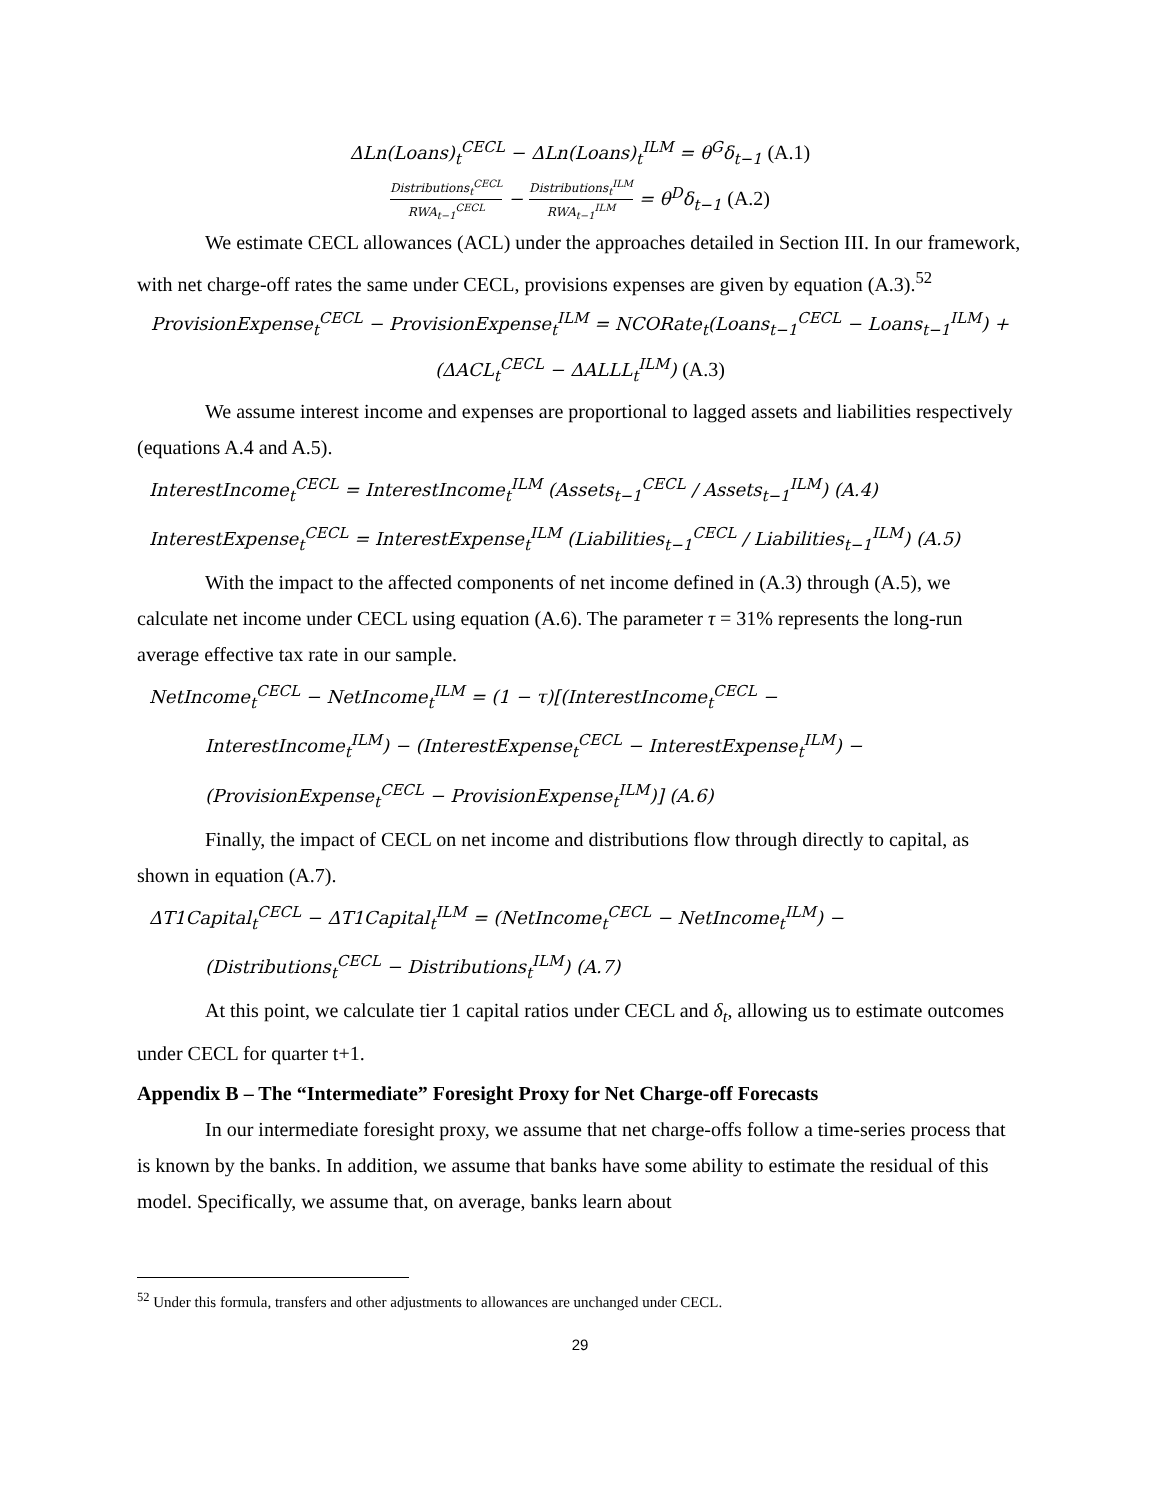ΔLn(Loans)<sub>t</sub><sup>CECL</sup> − ΔLn(Loans)<sub>t</sub><sup>ILM</sup> = θ<sup>G</sup>δ<sub>t−1</sub> (A.1)
Distributions<sub>t</sub><sup>CECL</sup> RWA<sub>t−1</sub><sup>CECL</sup> − Distributions<sub>t</sub><sup>ILM</sup> RWA<sub>t−1</sub><sup>ILM</sup> = θ<sup>D</sup>δ<sub>t−1</sub> (A.2)
We estimate CECL allowances (ACL) under the approaches detailed in Section III. In our framework, with net charge-off rates the same under CECL, provisions expenses are given by equation (A.3).<sup>52</sup>
ProvisionExpense<sub>t</sub><sup>CECL</sup> − ProvisionExpense<sub>t</sub><sup>ILM</sup> = NCORate<sub>t</sub>(Loans<sub>t−1</sub><sup>CECL</sup> − Loans<sub>t−1</sub><sup>ILM</sup>) +
(ΔACL<sub>t</sub><sup>CECL</sup> − ΔALLL<sub>t</sub><sup>ILM</sup>) (A.3)
We assume interest income and expenses are proportional to lagged assets and liabilities respectively (equations A.4 and A.5).
InterestIncome<sub>t</sub><sup>CECL</sup> = InterestIncome<sub>t</sub><sup>ILM</sup> (Assets<sub>t−1</sub><sup>CECL</sup> / Assets<sub>t−1</sub><sup>ILM</sup>) (A.4)
InterestExpense<sub>t</sub><sup>CECL</sup> = InterestExpense<sub>t</sub><sup>ILM</sup> (Liabilities<sub>t−1</sub><sup>CECL</sup> / Liabilities<sub>t−1</sub><sup>ILM</sup>) (A.5)
With the impact to the affected components of net income defined in (A.3) through (A.5), we calculate net income under CECL using equation (A.6). The parameter τ = 31% represents the long-run average effective tax rate in our sample.
NetIncome<sub>t</sub><sup>CECL</sup> − NetIncome<sub>t</sub><sup>ILM</sup> = (1 − τ)[(InterestIncome<sub>t</sub><sup>CECL</sup> −
InterestIncome<sub>t</sub><sup>ILM</sup>) − (InterestExpense<sub>t</sub><sup>CECL</sup> − InterestExpense<sub>t</sub><sup>ILM</sup>) −
(ProvisionExpense<sub>t</sub><sup>CECL</sup> − ProvisionExpense<sub>t</sub><sup>ILM</sup>)] (A.6)
Finally, the impact of CECL on net income and distributions flow through directly to capital, as shown in equation (A.7).
ΔT1Capital<sub>t</sub><sup>CECL</sup> − ΔT1Capital<sub>t</sub><sup>ILM</sup> = (NetIncome<sub>t</sub><sup>CECL</sup> − NetIncome<sub>t</sub><sup>ILM</sup>) −
(Distributions<sub>t</sub><sup>CECL</sup> − Distributions<sub>t</sub><sup>ILM</sup>) (A.7)
At this point, we calculate tier 1 capital ratios under CECL and δ<sub>t</sub>, allowing us to estimate outcomes under CECL for quarter t+1.
Appendix B – The “Intermediate” Foresight Proxy for Net Charge-off Forecasts
In our intermediate foresight proxy, we assume that net charge-offs follow a time-series process that is known by the banks. In addition, we assume that banks have some ability to estimate the residual of this model. Specifically, we assume that, on average, banks learn about
<sup>52</sup> Under this formula, transfers and other adjustments to allowances are unchanged under CECL.
29